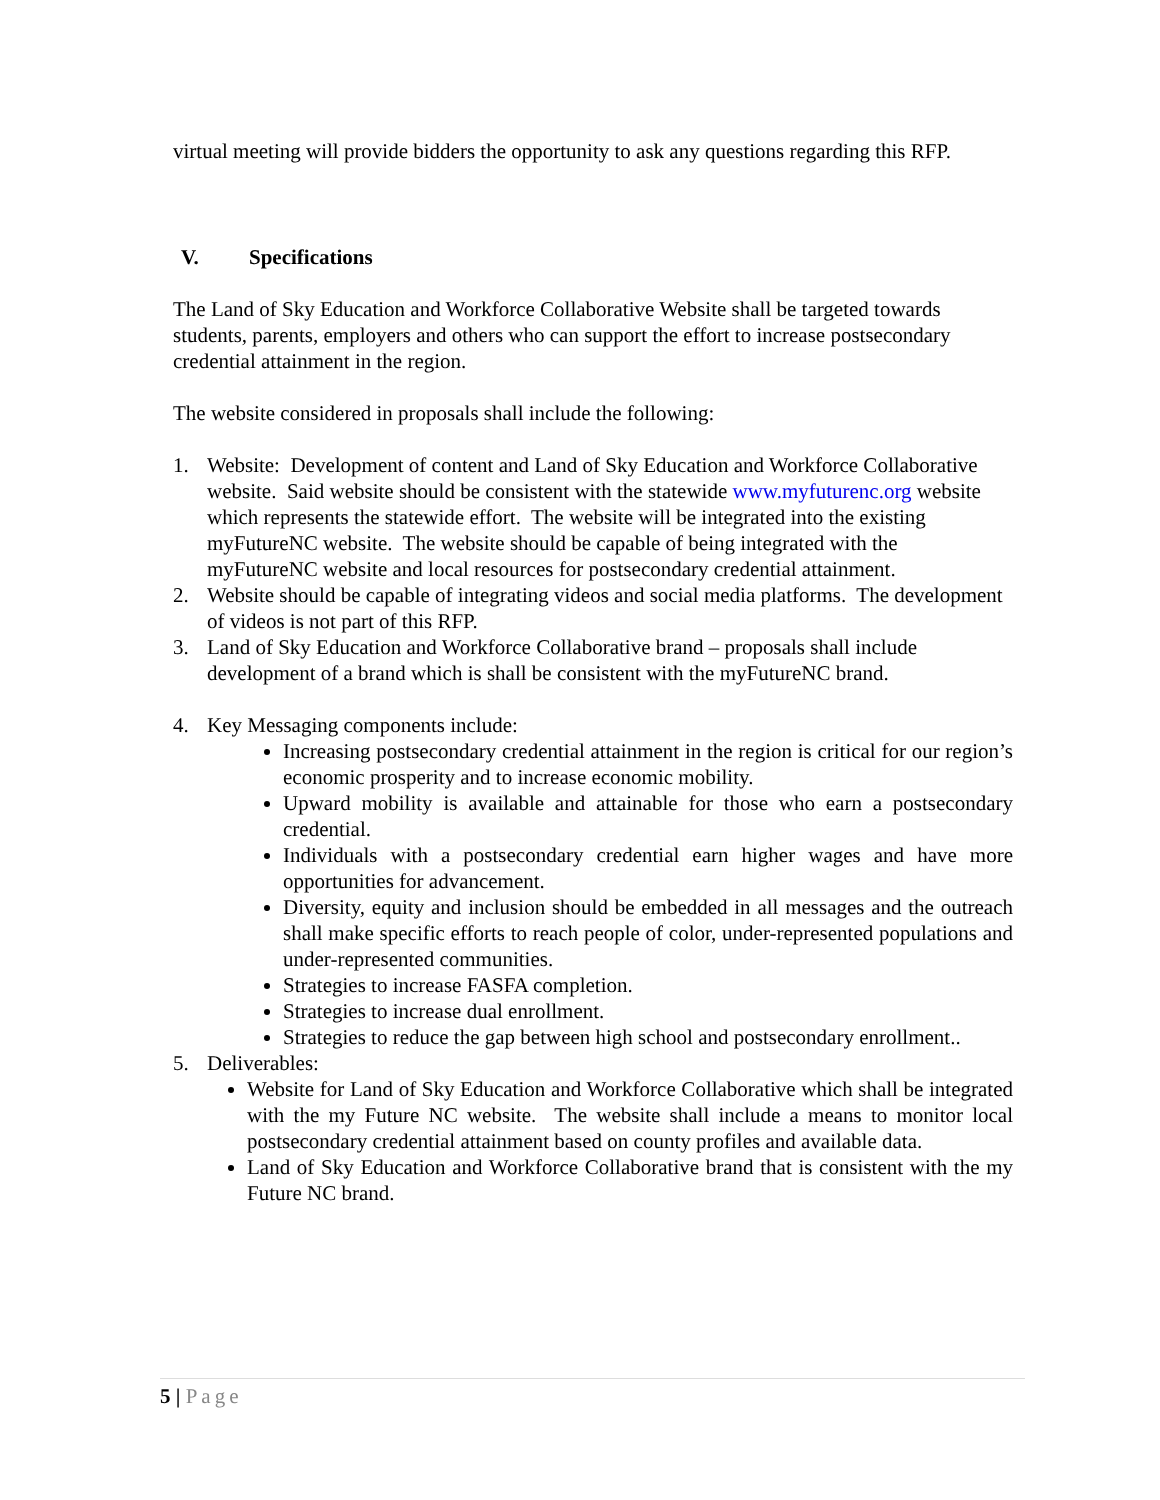virtual meeting will provide bidders the opportunity to ask any questions regarding this RFP.
V. Specifications
The Land of Sky Education and Workforce Collaborative Website shall be targeted towards students, parents, employers and others who can support the effort to increase postsecondary credential attainment in the region.
The website considered in proposals shall include the following:
1. Website: Development of content and Land of Sky Education and Workforce Collaborative website. Said website should be consistent with the statewide www.myfuturenc.org website which represents the statewide effort. The website will be integrated into the existing myFutureNC website. The website should be capable of being integrated with the myFutureNC website and local resources for postsecondary credential attainment.
2. Website should be capable of integrating videos and social media platforms. The development of videos is not part of this RFP.
3. Land of Sky Education and Workforce Collaborative brand – proposals shall include development of a brand which is shall be consistent with the myFutureNC brand.
4. Key Messaging components include:
Increasing postsecondary credential attainment in the region is critical for our region’s economic prosperity and to increase economic mobility.
Upward mobility is available and attainable for those who earn a postsecondary credential.
Individuals with a postsecondary credential earn higher wages and have more opportunities for advancement.
Diversity, equity and inclusion should be embedded in all messages and the outreach shall make specific efforts to reach people of color, under-represented populations and under-represented communities.
Strategies to increase FASFA completion.
Strategies to increase dual enrollment.
Strategies to reduce the gap between high school and postsecondary enrollment..
5. Deliverables:
Website for Land of Sky Education and Workforce Collaborative which shall be integrated with the my Future NC website. The website shall include a means to monitor local postsecondary credential attainment based on county profiles and available data.
Land of Sky Education and Workforce Collaborative brand that is consistent with the my Future NC brand.
5 | Page